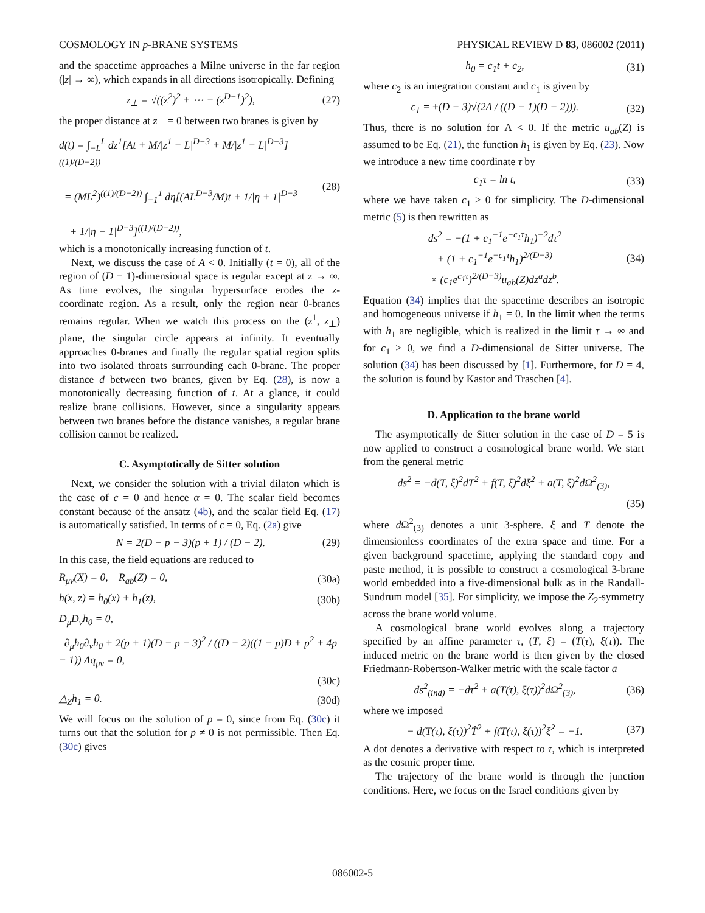COSMOLOGY IN p-BRANE SYSTEMS PHYSICAL REVIEW D 83, 086002 (2011)
and the spacetime approaches a Milne universe in the far region (|z| → ∞), which expands in all directions isotropically. Defining
z<sub>⊥</sub> = √((z<sup>2</sup>)<sup>2</sup> + ⋯ + (z<sup>D−1</sup>)<sup>2</sup>), (27)
the proper distance at z<sub>⊥</sub> = 0 between two branes is given by
d(t) = ∫<sub>−L</sub><sup>L</sup> dz<sup>1</sup>[At + M/|z<sup>1</sup> + L|<sup>D−3</sup> + M/|z<sup>1</sup> − L|<sup>D−3</sup>]<sup>((1)/(D−2))</sup>
= (ML<sup>2</sup>)<sup>((1)/(D−2))</sup> ∫<sub>−1</sub><sup>1</sup> dη[(AL<sup>D−3</sup>/M)t + 1/|η + 1|<sup>D−3</sup>
+ 1/|η − 1|<sup>D−3</sup>]<sup>((1)/(D−2))</sup>, (28)
which is a monotonically increasing function of t.
Next, we discuss the case of A < 0. Initially (t = 0), all of the region of (D − 1)-dimensional space is regular except at z → ∞. As time evolves, the singular hypersurface erodes the z-coordinate region. As a result, only the region near 0-branes remains regular. When we watch this process on the (z<sup>1</sup>, z<sub>⊥</sub>) plane, the singular circle appears at infinity. It eventually approaches 0-branes and finally the regular spatial region splits into two isolated throats surrounding each 0-brane. The proper distance d between two branes, given by Eq. (28), is now a monotonically decreasing function of t. At a glance, it could realize brane collisions. However, since a singularity appears between two branes before the distance vanishes, a regular brane collision cannot be realized.
C. Asymptotically de Sitter solution
Next, we consider the solution with a trivial dilaton which is the case of c = 0 and hence α = 0. The scalar field becomes constant because of the ansatz (4b), and the scalar field Eq. (17) is automatically satisfied. In terms of c = 0, Eq. (2a) give
N = 2(D − p − 3)(p + 1) / (D − 2). (29)
In this case, the field equations are reduced to
R<sub>μν</sub>(X) = 0, R<sub>ab</sub>(Z) = 0, (30a)
h(x, z) = h<sub>0</sub>(x) + h<sub>1</sub>(z), (30b)
D<sub>μ</sub>D<sub>ν</sub>h<sub>0</sub> = 0,
∂<sub>μ</sub>h<sub>0</sub>∂<sub>ν</sub>h<sub>0</sub> + 2(p + 1)(D − p − 3)<sup>2</sup> / ((D − 2)((1 − p)D + p<sup>2</sup> + 4p − 1)) Λq<sub>μν</sub> = 0,
(30c)
△<sub>Z</sub>h<sub>1</sub> = 0. (30d)
We will focus on the solution of p = 0, since from Eq. (30c) it turns out that the solution for p ≠ 0 is not permissible. Then Eq. (30c) gives
h<sub>0</sub> = c<sub>1</sub>t + c<sub>2</sub>, (31)
where c<sub>2</sub> is an integration constant and c<sub>1</sub> is given by
c<sub>1</sub> = ±(D − 3)√(2Λ / ((D − 1)(D − 2))). (32)
Thus, there is no solution for Λ < 0. If the metric u<sub>ab</sub>(Z) is assumed to be Eq. (21), the function h<sub>1</sub> is given by Eq. (23). Now we introduce a new time coordinate τ by
c<sub>1</sub>τ = ln t, (33)
where we have taken c<sub>1</sub> > 0 for simplicity. The D-dimensional metric (5) is then rewritten as
ds<sup>2</sup> = −(1 + c<sub>1</sub><sup>−1</sup>e<sup>−c<sub>1</sub>τ</sup>h<sub>1</sub>)<sup>−2</sup>dτ<sup>2</sup>
+ (1 + c<sub>1</sub><sup>−1</sup>e<sup>−c<sub>1</sub>τ</sup>h<sub>1</sub>)<sup>2/(D−3)</sup>
× (c<sub>1</sub>e<sup>c<sub>1</sub>τ</sup>)<sup>2/(D−3)</sup>u<sub>ab</sub>(Z)dz<sup>a</sup>dz<sup>b</sup>. (34)
Equation (34) implies that the spacetime describes an isotropic and homogeneous universe if h<sub>1</sub> = 0. In the limit when the terms with h<sub>1</sub> are negligible, which is realized in the limit τ → ∞ and for c<sub>1</sub> > 0, we find a D-dimensional de Sitter universe. The solution (34) has been discussed by [1]. Furthermore, for D = 4, the solution is found by Kastor and Traschen [4].
D. Application to the brane world
The asymptotically de Sitter solution in the case of D = 5 is now applied to construct a cosmological brane world. We start from the general metric
ds<sup>2</sup> = −d(T, ξ)<sup>2</sup>dT<sup>2</sup> + f(T, ξ)<sup>2</sup>dξ<sup>2</sup> + a(T, ξ)<sup>2</sup>dΩ<sup>2</sup><sub>(3)</sub>,
(35)
where d Ω<sup>2</sup><sub>(3)</sub> denotes a unit 3-sphere. ξ and T denote the dimensionless coordinates of the extra space and time. For a given background spacetime, applying the standard copy and paste method, it is possible to construct a cosmological 3-brane world embedded into a five-dimensional bulk as in the Randall-Sundrum model [35]. For simplicity, we impose the Z<sub>2</sub>-symmetry across the brane world volume.
A cosmological brane world evolves along a trajectory specified by an affine parameter τ, (T, ξ) = (T(τ), ξ(τ)). The induced metric on the brane world is then given by the closed Friedmann-Robertson-Walker metric with the scale factor a
ds<sup>2</sup><sub>(ind)</sub> = −dτ<sup>2</sup> + a(T(τ), ξ(τ))<sup>2</sup>dΩ<sup>2</sup><sub>(3)</sub>, (36)
where we imposed
− d(T(τ), ξ(τ))<sup>2</sup>Ṫ<sup>2</sup> + f(T(τ), ξ(τ))<sup>2</sup>ξ̇<sup>2</sup> = −1. (37)
A dot denotes a derivative with respect to τ, which is interpreted as the cosmic proper time.
The trajectory of the brane world is through the junction conditions. Here, we focus on the Israel conditions given by
086002-5